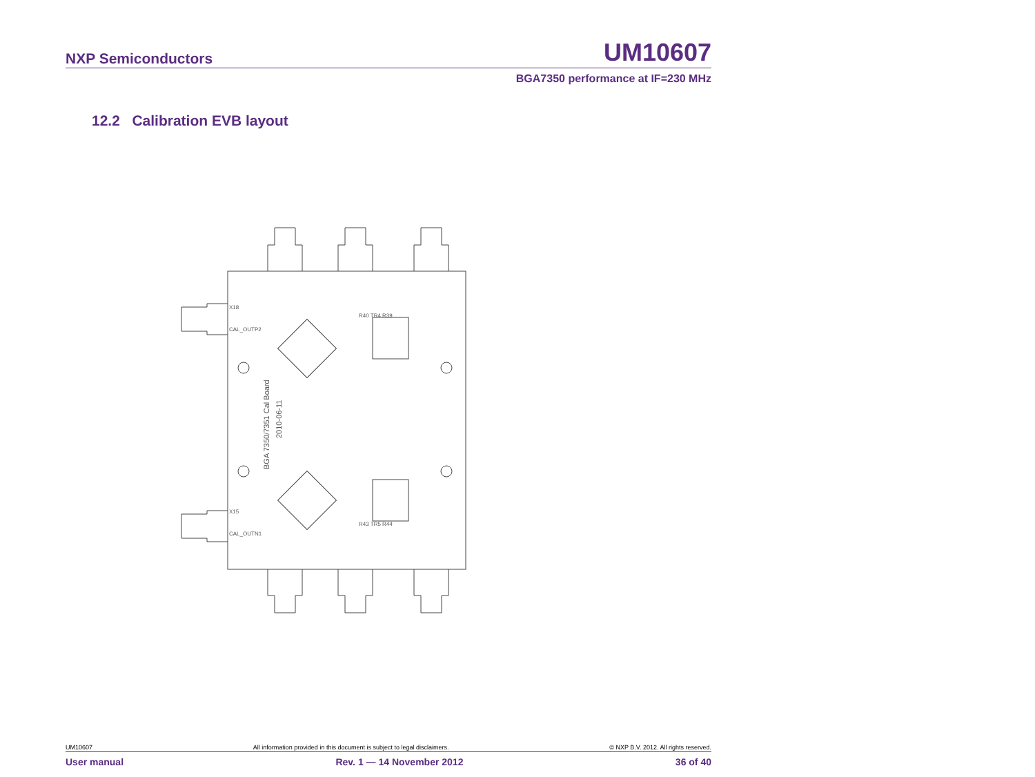NXP Semiconductors UM10607
BGA7350 performance at IF=230 MHz
12.2 Calibration EVB layout
R40 TR4 R39
X18
CAL_OUTP2
X15
CAL_OUTN1
R43 TR5 R44
BGA 7350/7351 Cal Board
2010-06-11
UM10607 All information provided in this document is subject to legal disclaimers. © NXP B.V. 2012. All rights reserved.
User manual Rev. 1 — 14 November 2012 36 of 40